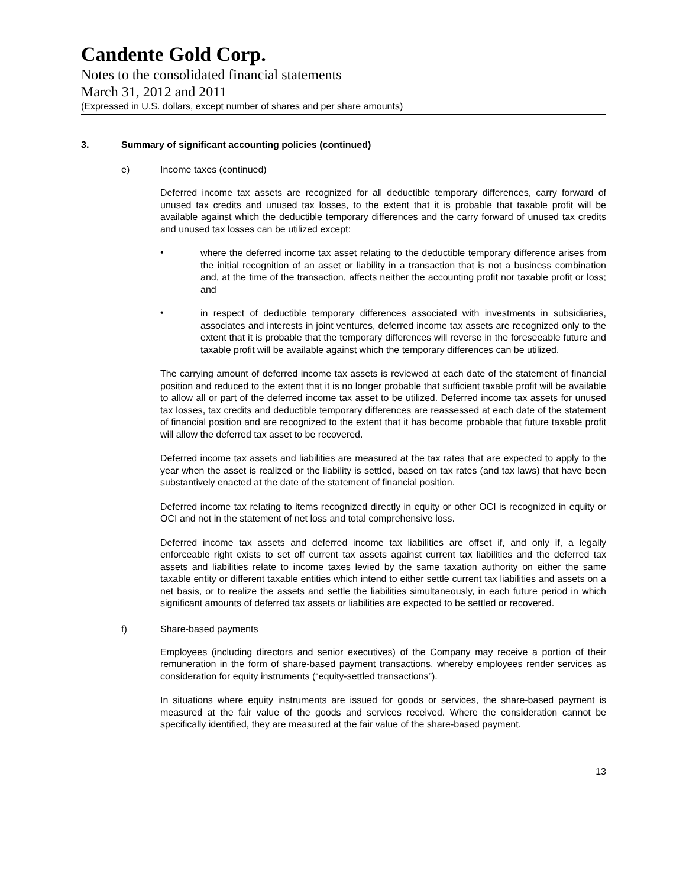Candente Gold Corp.
Notes to the consolidated financial statements
March 31, 2012 and 2011
(Expressed in U.S. dollars, except number of shares and per share amounts)
3. Summary of significant accounting policies (continued)
e) Income taxes (continued)
Deferred income tax assets are recognized for all deductible temporary differences, carry forward of unused tax credits and unused tax losses, to the extent that it is probable that taxable profit will be available against which the deductible temporary differences and the carry forward of unused tax credits and unused tax losses can be utilized except:
•
where the deferred income tax asset relating to the deductible temporary difference arises from the initial recognition of an asset or liability in a transaction that is not a business combination and, at the time of the transaction, affects neither the accounting profit nor taxable profit or loss; and
•
in respect of deductible temporary differences associated with investments in subsidiaries, associates and interests in joint ventures, deferred income tax assets are recognized only to the extent that it is probable that the temporary differences will reverse in the foreseeable future and taxable profit will be available against which the temporary differences can be utilized.
The carrying amount of deferred income tax assets is reviewed at each date of the statement of financial position and reduced to the extent that it is no longer probable that sufficient taxable profit will be available to allow all or part of the deferred income tax asset to be utilized. Deferred income tax assets for unused tax losses, tax credits and deductible temporary differences are reassessed at each date of the statement of financial position and are recognized to the extent that it has become probable that future taxable profit will allow the deferred tax asset to be recovered.
Deferred income tax assets and liabilities are measured at the tax rates that are expected to apply to the year when the asset is realized or the liability is settled, based on tax rates (and tax laws) that have been substantively enacted at the date of the statement of financial position.
Deferred income tax relating to items recognized directly in equity or other OCI is recognized in equity or OCI and not in the statement of net loss and total comprehensive loss.
Deferred income tax assets and deferred income tax liabilities are offset if, and only if, a legally enforceable right exists to set off current tax assets against current tax liabilities and the deferred tax assets and liabilities relate to income taxes levied by the same taxation authority on either the same taxable entity or different taxable entities which intend to either settle current tax liabilities and assets on a net basis, or to realize the assets and settle the liabilities simultaneously, in each future period in which significant amounts of deferred tax assets or liabilities are expected to be settled or recovered.
f) Share-based payments
Employees (including directors and senior executives) of the Company may receive a portion of their remuneration in the form of share-based payment transactions, whereby employees render services as consideration for equity instruments (“equity-settled transactions”).
In situations where equity instruments are issued for goods or services, the share-based payment is measured at the fair value of the goods and services received. Where the consideration cannot be specifically identified, they are measured at the fair value of the share-based payment.
13